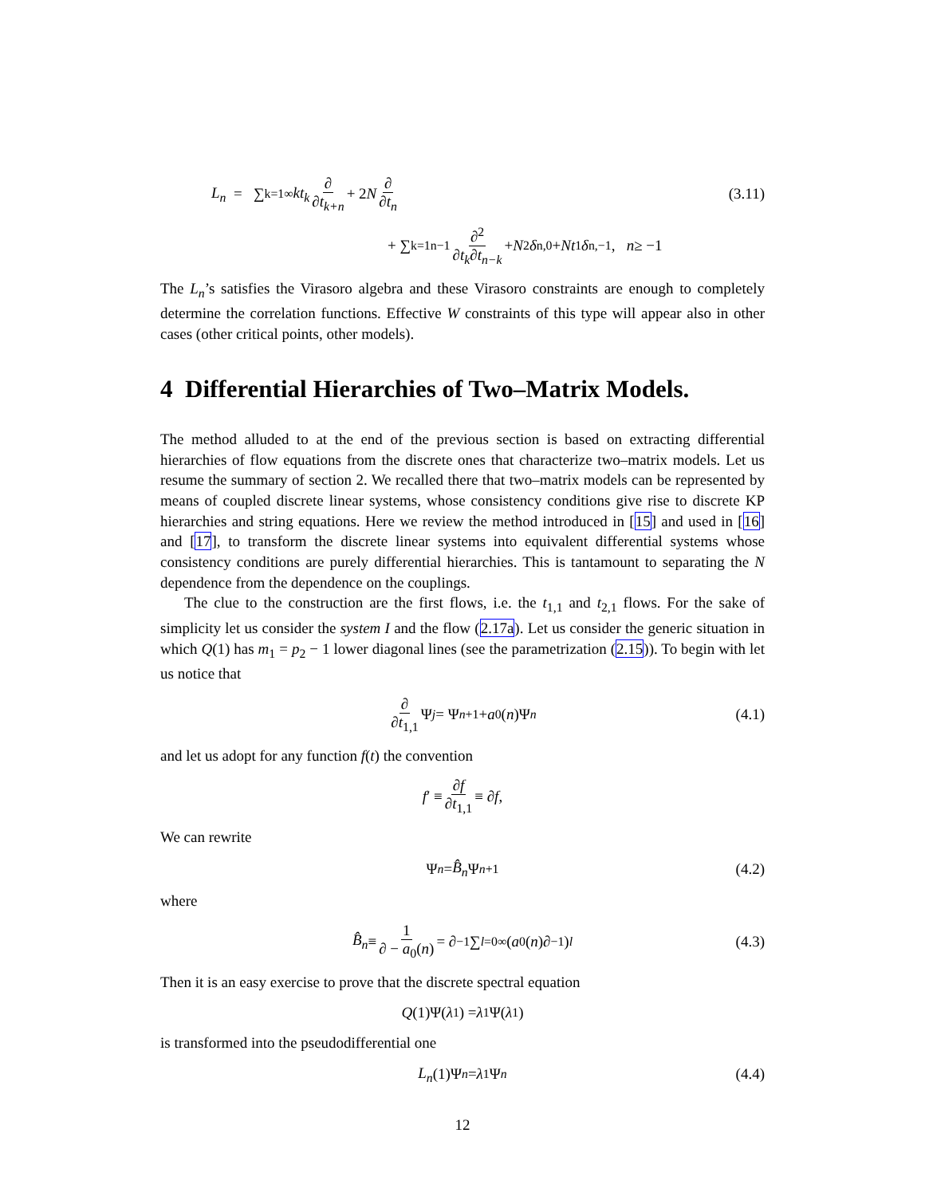L<sub>n</sub> = ∑<sub>k=1</sub><sup>∞</sup> kt<sub>k</sub> ∂ ∂t<sub>k+n</sub> + 2 N ∂ ∂t<sub>n</sub> (3.11)
+ ∑<sub>k=1</sub><sup>n−1</sup> ∂<sup>2</sup> ∂t<sub>k</sub>∂t<sub>n−k</sub> + N<sup>2</sup> δ<sub>n,0</sub> + Nt<sub>1</sub> δ<sub>n,−1</sub>, n ≥ −1
The L<sub>n</sub>’s satisfies the Virasoro algebra and these Virasoro constraints are enough to completely determine the correlation functions. Effective W constraints of this type will appear also in other cases (other critical points, other models).
4 Differential Hierarchies of Two–Matrix Models.
The method alluded to at the end of the previous section is based on extracting differential hierarchies of flow equations from the discrete ones that characterize two–matrix models. Let us resume the summary of section 2. We recalled there that two–matrix models can be represented by means of coupled discrete linear systems, whose consistency conditions give rise to discrete KP hierarchies and string equations. Here we review the method introduced in [15] and used in [16] and [17], to transform the discrete linear systems into equivalent differential systems whose consistency conditions are purely differential hierarchies. This is tantamount to separating the N dependence from the dependence on the couplings.
The clue to the construction are the first flows, i.e. the t<sub>1,1</sub> and t<sub>2,1</sub> flows. For the sake of simplicity let us consider the system I and the flow (2.17a). Let us consider the generic situation in which Q(1) has m<sub>1</sub> = p<sub>2</sub> − 1 lower diagonal lines (see the parametrization (2.15)). To begin with let us notice that
∂ ∂t<sub>1,1</sub> Ψ<sub>j</sub> = Ψ<sub>n+1</sub> + a<sub>0</sub>(n)Ψ<sub>n</sub> (4.1)
and let us adopt for any function f(t) the convention
f ′ ≡ ∂f ∂t<sub>1,1</sub> ≡ ∂ f,
We can rewrite
Ψ<sub>n</sub> = B̂<sub>n</sub> Ψ<sub>n+1</sub> (4.2)
where
B̂<sub>n</sub> ≡ 1 ∂ − a<sub>0</sub>(n) = ∂<sup>−1</sup> ∑<sub>l=0</sub><sup>∞</sup>(a<sub>0</sub>(n)∂<sup>−1</sup>)<sup>l</sup> (4.3)
Then it is an easy exercise to prove that the discrete spectral equation
Q (1)Ψ(λ<sub>1</sub>) = λ<sub>1</sub>Ψ(λ<sub>1</sub>)
is transformed into the pseudodifferential one
L<sub>n</sub> (1)Ψ<sub>n</sub> = λ<sub>1</sub>Ψ<sub>n</sub> (4.4)
12